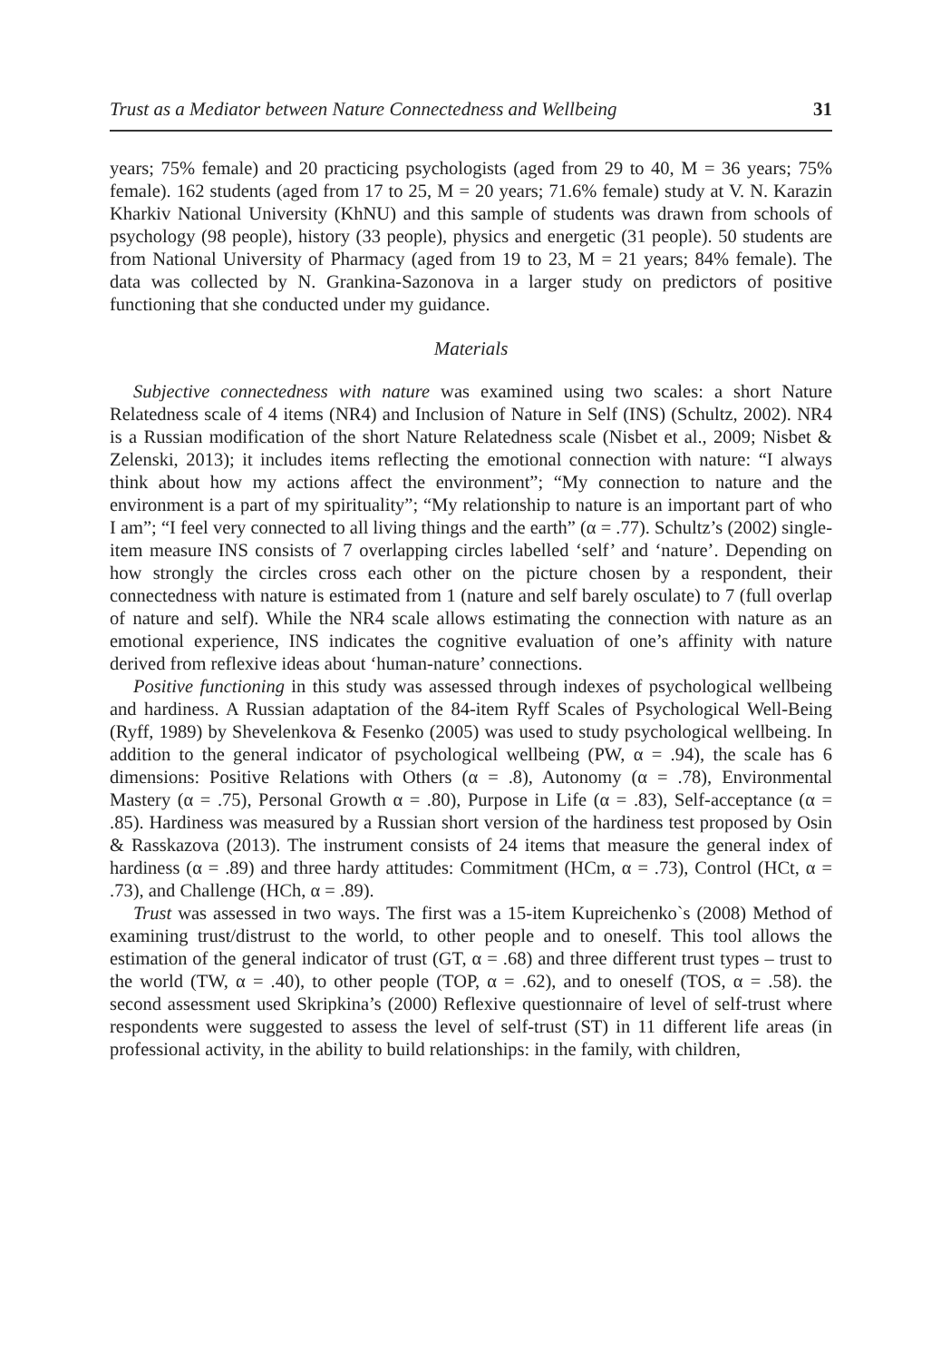Trust as a Mediator between Nature Connectedness and Wellbeing 31
years; 75% female) and 20 practicing psychologists (aged from 29 to 40, M = 36 years; 75% female). 162 students (aged from 17 to 25, M = 20 years; 71.6% female) study at V. N. Karazin Kharkiv National University (KhNU) and this sample of students was drawn from schools of psychology (98 people), history (33 people), physics and energetic (31 people). 50 students are from National University of Pharmacy (aged from 19 to 23, M = 21 years; 84% female). The data was collected by N. Grankina-Sazonova in a larger study on predictors of positive functioning that she conducted under my guidance.
Materials
Subjective connectedness with nature was examined using two scales: a short Nature Relatedness scale of 4 items (NR4) and Inclusion of Nature in Self (INS) (Schultz, 2002). NR4 is a Russian modification of the short Nature Relatedness scale (Nisbet et al., 2009; Nisbet & Zelenski, 2013); it includes items reflecting the emotional connection with nature: “I always think about how my actions affect the environment”; “My connection to nature and the environment is a part of my spirituality”; “My relationship to nature is an important part of who I am”; “I feel very connected to all living things and the earth” (α = .77). Schultz’s (2002) single-item measure INS consists of 7 overlapping circles labelled ‘self’ and ‘nature’. Depending on how strongly the circles cross each other on the picture chosen by a respondent, their connectedness with nature is estimated from 1 (nature and self barely osculate) to 7 (full overlap of nature and self). While the NR4 scale allows estimating the connection with nature as an emotional experience, INS indicates the cognitive evaluation of one’s affinity with nature derived from reflexive ideas about ‘human-nature’ connections.
Positive functioning in this study was assessed through indexes of psychological wellbeing and hardiness. A Russian adaptation of the 84-item Ryff Scales of Psychological Well-Being (Ryff, 1989) by Shevelenkova & Fesenko (2005) was used to study psychological wellbeing. In addition to the general indicator of psychological wellbeing (PW, α = .94), the scale has 6 dimensions: Positive Relations with Others (α = .8), Autonomy (α = .78), Environmental Mastery (α = .75), Personal Growth α = .80), Purpose in Life (α = .83), Self-acceptance (α = .85). Hardiness was measured by a Russian short version of the hardiness test proposed by Osin & Rasskazova (2013). The instrument consists of 24 items that measure the general index of hardiness (α = .89) and three hardy attitudes: Commitment (HCm, α = .73), Control (HCt, α = .73), and Challenge (HCh, α = .89).
Trust was assessed in two ways. The first was a 15-item Kupreichenko`s (2008) Method of examining trust/distrust to the world, to other people and to oneself. This tool allows the estimation of the general indicator of trust (GT, α = .68) and three different trust types – trust to the world (TW, α = .40), to other people (TOP, α = .62), and to oneself (TOS, α = .58). the second assessment used Skripkina’s (2000) Reflexive questionnaire of level of self-trust where respondents were suggested to assess the level of self-trust (ST) in 11 different life areas (in professional activity, in the ability to build relationships: in the family, with children,